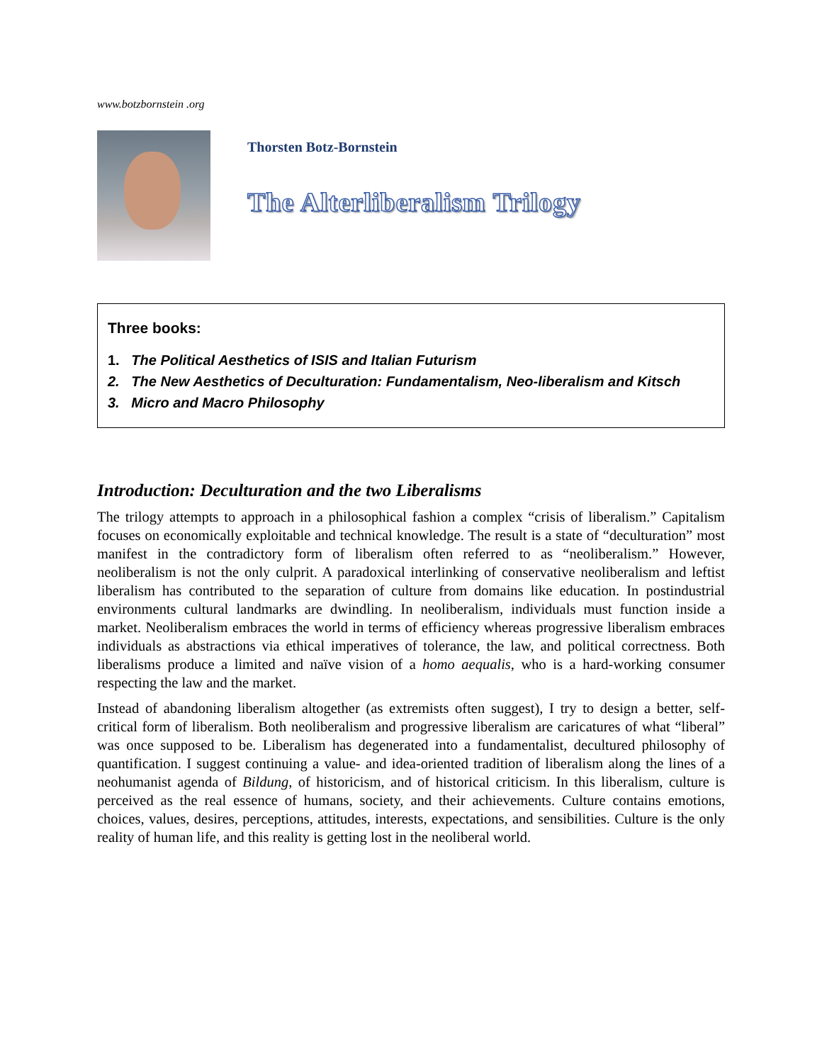www.botzbornstein .org
Thorsten Botz-Bornstein
The Alterliberalism Trilogy
Three books:
1. The Political Aesthetics of ISIS and Italian Futurism
2. The New Aesthetics of Deculturation: Fundamentalism, Neo-liberalism and Kitsch
3. Micro and Macro Philosophy
Introduction: Deculturation and the two Liberalisms
The trilogy attempts to approach in a philosophical fashion a complex “crisis of liberalism.” Capitalism focuses on economically exploitable and technical knowledge. The result is a state of “deculturation” most manifest in the contradictory form of liberalism often referred to as “neoliberalism.” However, neoliberalism is not the only culprit. A paradoxical interlinking of conservative neoliberalism and leftist liberalism has contributed to the separation of culture from domains like education. In postindustrial environments cultural landmarks are dwindling. In neoliberalism, individuals must function inside a market. Neoliberalism embraces the world in terms of efficiency whereas progressive liberalism embraces individuals as abstractions via ethical imperatives of tolerance, the law, and political correctness. Both liberalisms produce a limited and naïve vision of a homo aequalis, who is a hard-working consumer respecting the law and the market.
Instead of abandoning liberalism altogether (as extremists often suggest), I try to design a better, self-critical form of liberalism. Both neoliberalism and progressive liberalism are caricatures of what “liberal” was once supposed to be. Liberalism has degenerated into a fundamentalist, decultured philosophy of quantification. I suggest continuing a value- and idea-oriented tradition of liberalism along the lines of a neohumanist agenda of Bildung, of historicism, and of historical criticism. In this liberalism, culture is perceived as the real essence of humans, society, and their achievements. Culture contains emotions, choices, values, desires, perceptions, attitudes, interests, expectations, and sensibilities. Culture is the only reality of human life, and this reality is getting lost in the neoliberal world.